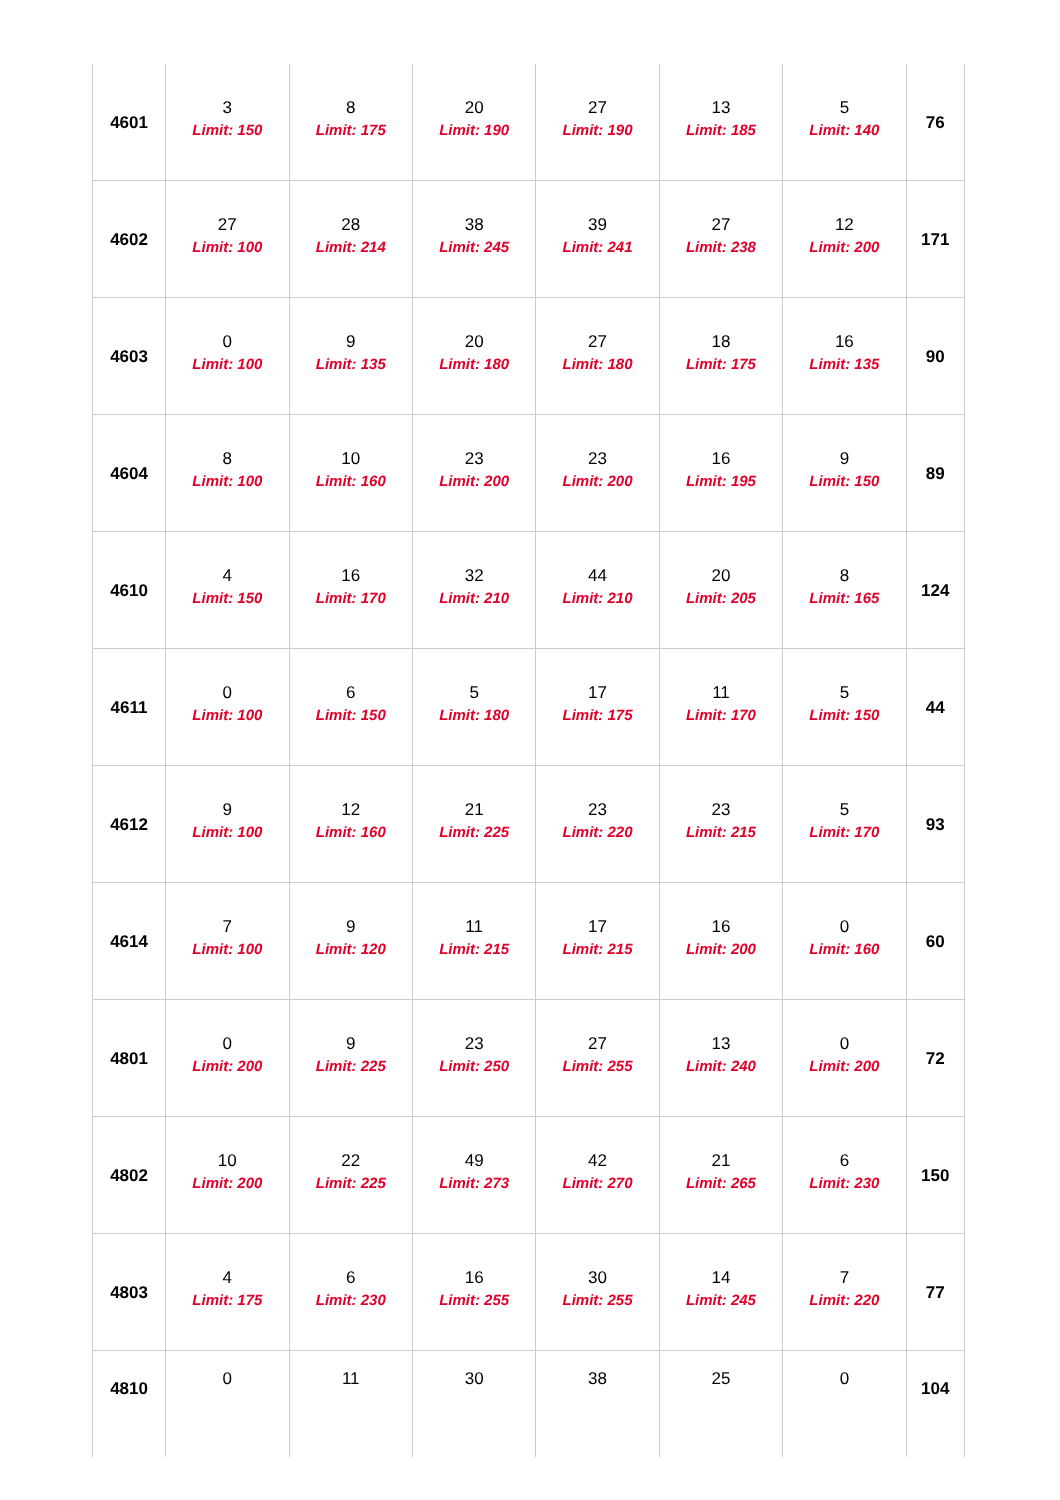| 4601 | 3 Limit: 150 | 8 Limit: 175 | 20 Limit: 190 | 27 Limit: 190 | 13 Limit: 185 | 5 Limit: 140 | 76 |
| 4602 | 27 Limit: 100 | 28 Limit: 214 | 38 Limit: 245 | 39 Limit: 241 | 27 Limit: 238 | 12 Limit: 200 | 171 |
| 4603 | 0 Limit: 100 | 9 Limit: 135 | 20 Limit: 180 | 27 Limit: 180 | 18 Limit: 175 | 16 Limit: 135 | 90 |
| 4604 | 8 Limit: 100 | 10 Limit: 160 | 23 Limit: 200 | 23 Limit: 200 | 16 Limit: 195 | 9 Limit: 150 | 89 |
| 4610 | 4 Limit: 150 | 16 Limit: 170 | 32 Limit: 210 | 44 Limit: 210 | 20 Limit: 205 | 8 Limit: 165 | 124 |
| 4611 | 0 Limit: 100 | 6 Limit: 150 | 5 Limit: 180 | 17 Limit: 175 | 11 Limit: 170 | 5 Limit: 150 | 44 |
| 4612 | 9 Limit: 100 | 12 Limit: 160 | 21 Limit: 225 | 23 Limit: 220 | 23 Limit: 215 | 5 Limit: 170 | 93 |
| 4614 | 7 Limit: 100 | 9 Limit: 120 | 11 Limit: 215 | 17 Limit: 215 | 16 Limit: 200 | 0 Limit: 160 | 60 |
| 4801 | 0 Limit: 200 | 9 Limit: 225 | 23 Limit: 250 | 27 Limit: 255 | 13 Limit: 240 | 0 Limit: 200 | 72 |
| 4802 | 10 Limit: 200 | 22 Limit: 225 | 49 Limit: 273 | 42 Limit: 270 | 21 Limit: 265 | 6 Limit: 230 | 150 |
| 4803 | 4 Limit: 175 | 6 Limit: 230 | 16 Limit: 255 | 30 Limit: 255 | 14 Limit: 245 | 7 Limit: 220 | 77 |
| 4810 | 0 | 11 | 30 | 38 | 25 | 0 | 104 |